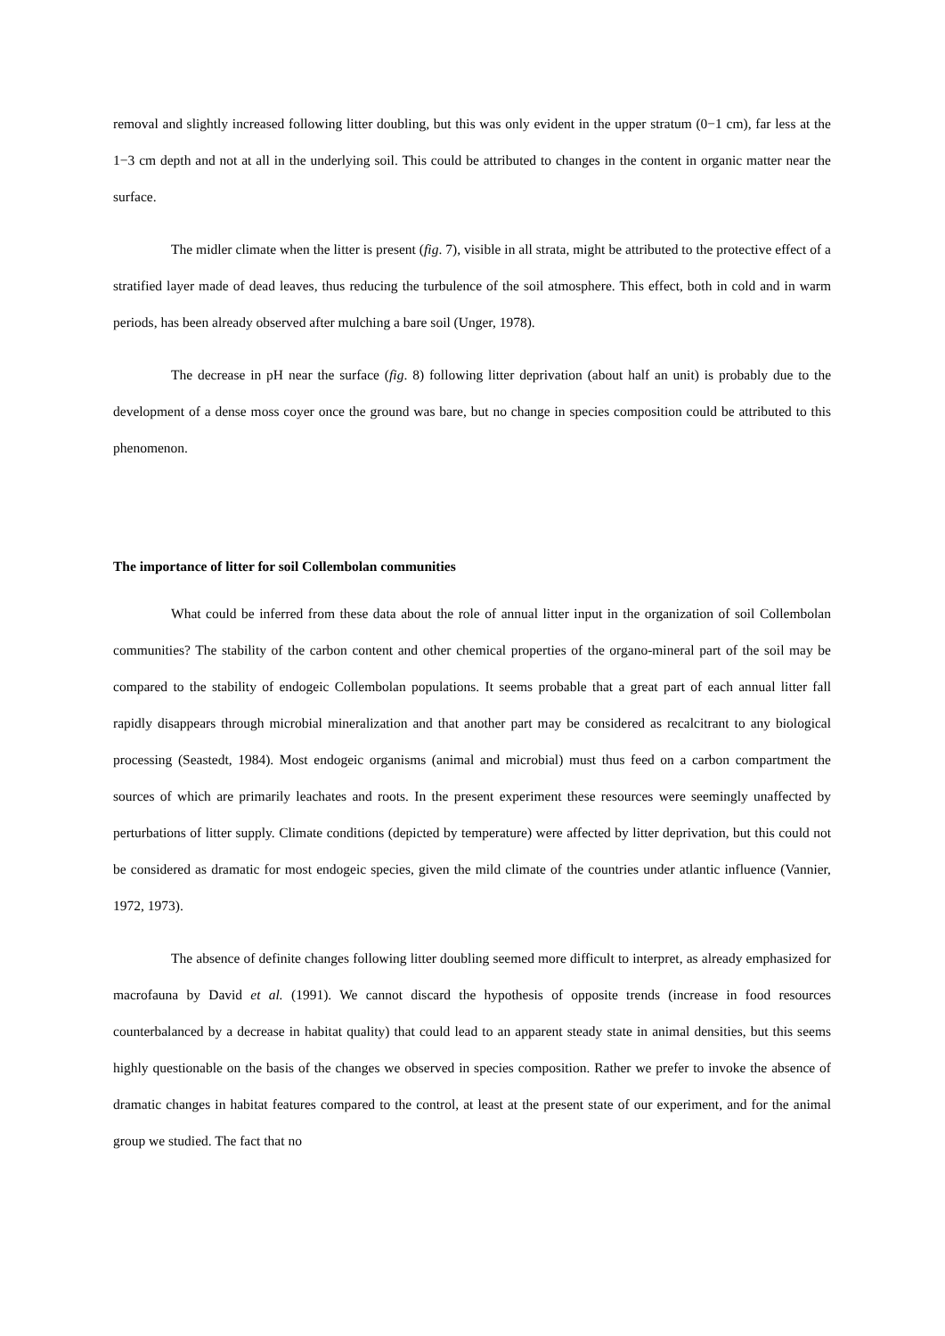removal and slightly increased following litter doubling, but this was only evident in the upper stratum (0−1 cm), far less at the 1−3 cm depth and not at all in the underlying soil. This could be attributed to changes in the content in organic matter near the surface.
The midler climate when the litter is present (fig. 7), visible in all strata, might be attributed to the protective effect of a stratified layer made of dead leaves, thus reducing the turbulence of the soil atmosphere. This effect, both in cold and in warm periods, has been already observed after mulching a bare soil (Unger, 1978).
The decrease in pH near the surface (fig. 8) following litter deprivation (about half an unit) is probably due to the development of a dense moss coyer once the ground was bare, but no change in species composition could be attributed to this phenomenon.
The importance of litter for soil Collembolan communities
What could be inferred from these data about the role of annual litter input in the organization of soil Collembolan communities? The stability of the carbon content and other chemical properties of the organo-mineral part of the soil may be compared to the stability of endogeic Collembolan populations. It seems probable that a great part of each annual litter fall rapidly disappears through microbial mineralization and that another part may be considered as recalcitrant to any biological processing (Seastedt, 1984). Most endogeic organisms (animal and microbial) must thus feed on a carbon compartment the sources of which are primarily leachates and roots. In the present experiment these resources were seemingly unaffected by perturbations of litter supply. Climate conditions (depicted by temperature) were affected by litter deprivation, but this could not be considered as dramatic for most endogeic species, given the mild climate of the countries under atlantic influence (Vannier, 1972, 1973).
The absence of definite changes following litter doubling seemed more difficult to interpret, as already emphasized for macrofauna by David et al. (1991). We cannot discard the hypothesis of opposite trends (increase in food resources counterbalanced by a decrease in habitat quality) that could lead to an apparent steady state in animal densities, but this seems highly questionable on the basis of the changes we observed in species composition. Rather we prefer to invoke the absence of dramatic changes in habitat features compared to the control, at least at the present state of our experiment, and for the animal group we studied. The fact that no